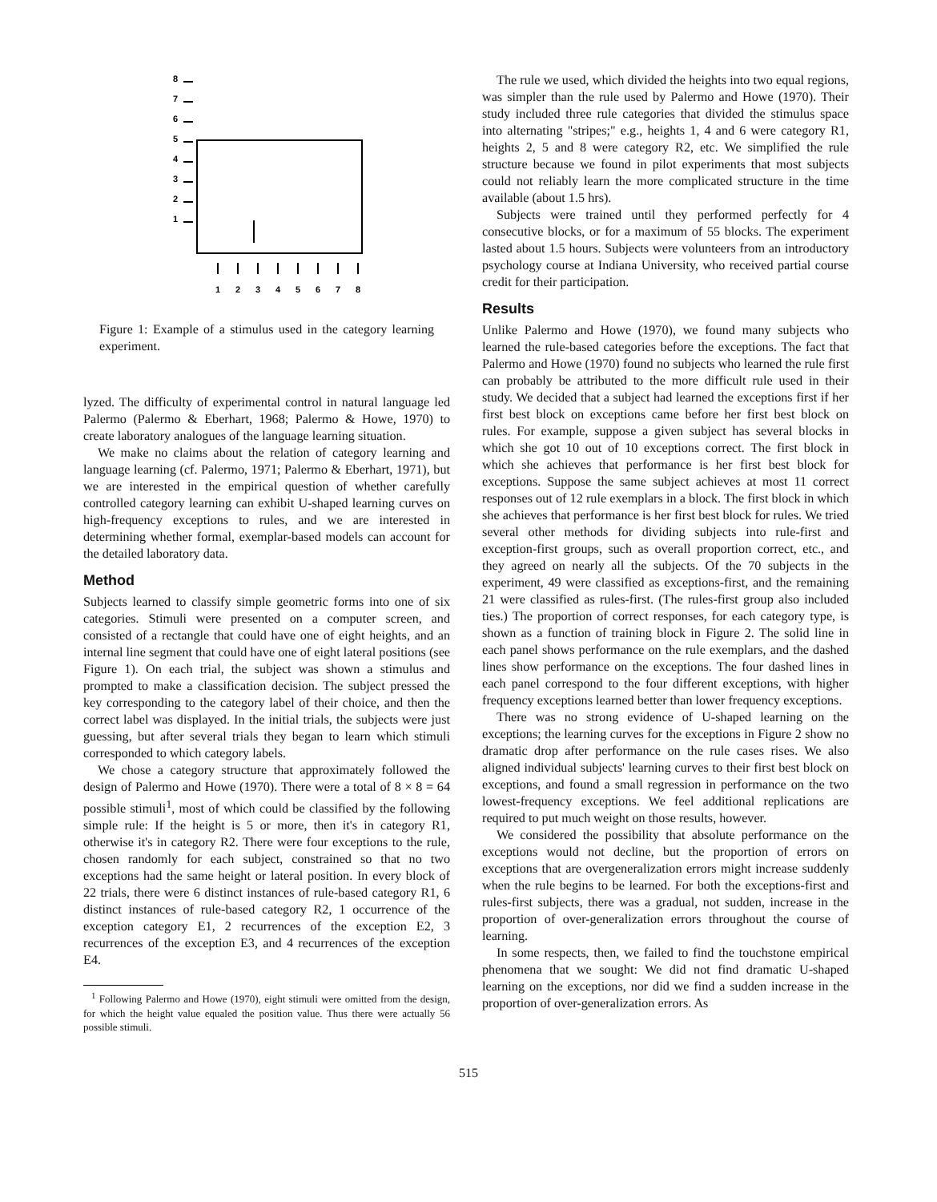8
7
6
5
4
3
2
1
1
2
3
4
5
6
7
8
Figure 1: Example of a stimulus used in the category learning experiment.
lyzed. The difficulty of experimental control in natural language led Palermo (Palermo & Eberhart, 1968; Palermo & Howe, 1970) to create laboratory analogues of the language learning situation.
We make no claims about the relation of category learning and language learning (cf. Palermo, 1971; Palermo & Eberhart, 1971), but we are interested in the empirical question of whether carefully controlled category learning can exhibit U-shaped learning curves on high-frequency exceptions to rules, and we are interested in determining whether formal, exemplar-based models can account for the detailed laboratory data.
Method
Subjects learned to classify simple geometric forms into one of six categories. Stimuli were presented on a computer screen, and consisted of a rectangle that could have one of eight heights, and an internal line segment that could have one of eight lateral positions (see Figure 1). On each trial, the subject was shown a stimulus and prompted to make a classification decision. The subject pressed the key corresponding to the category label of their choice, and then the correct label was displayed. In the initial trials, the subjects were just guessing, but after several trials they began to learn which stimuli corresponded to which category labels.
We chose a category structure that approximately followed the design of Palermo and Howe (1970). There were a total of 8 × 8 = 64 possible stimuli<sup>1</sup>, most of which could be classified by the following simple rule: If the height is 5 or more, then it's in category R1, otherwise it's in category R2. There were four exceptions to the rule, chosen randomly for each subject, constrained so that no two exceptions had the same height or lateral position. In every block of 22 trials, there were 6 distinct instances of rule-based category R1, 6 distinct instances of rule-based category R2, 1 occurrence of the exception category E1, 2 recurrences of the exception E2, 3 recurrences of the exception E3, and 4 recurrences of the exception E4.
<sup>1</sup> Following Palermo and Howe (1970), eight stimuli were omitted from the design, for which the height value equaled the position value. Thus there were actually 56 possible stimuli.
The rule we used, which divided the heights into two equal regions, was simpler than the rule used by Palermo and Howe (1970). Their study included three rule categories that divided the stimulus space into alternating "stripes;" e.g., heights 1, 4 and 6 were category R1, heights 2, 5 and 8 were category R2, etc. We simplified the rule structure because we found in pilot experiments that most subjects could not reliably learn the more complicated structure in the time available (about 1.5 hrs).
Subjects were trained until they performed perfectly for 4 consecutive blocks, or for a maximum of 55 blocks. The experiment lasted about 1.5 hours. Subjects were volunteers from an introductory psychology course at Indiana University, who received partial course credit for their participation.
Results
Unlike Palermo and Howe (1970), we found many subjects who learned the rule-based categories before the exceptions. The fact that Palermo and Howe (1970) found no subjects who learned the rule first can probably be attributed to the more difficult rule used in their study. We decided that a subject had learned the exceptions first if her first best block on exceptions came before her first best block on rules. For example, suppose a given subject has several blocks in which she got 10 out of 10 exceptions correct. The first block in which she achieves that performance is her first best block for exceptions. Suppose the same subject achieves at most 11 correct responses out of 12 rule exemplars in a block. The first block in which she achieves that performance is her first best block for rules. We tried several other methods for dividing subjects into rule-first and exception-first groups, such as overall proportion correct, etc., and they agreed on nearly all the subjects. Of the 70 subjects in the experiment, 49 were classified as exceptions-first, and the remaining 21 were classified as rules-first. (The rules-first group also included ties.) The proportion of correct responses, for each category type, is shown as a function of training block in Figure 2. The solid line in each panel shows performance on the rule exemplars, and the dashed lines show performance on the exceptions. The four dashed lines in each panel correspond to the four different exceptions, with higher frequency exceptions learned better than lower frequency exceptions.
There was no strong evidence of U-shaped learning on the exceptions; the learning curves for the exceptions in Figure 2 show no dramatic drop after performance on the rule cases rises. We also aligned individual subjects' learning curves to their first best block on exceptions, and found a small regression in performance on the two lowest-frequency exceptions. We feel additional replications are required to put much weight on those results, however.
We considered the possibility that absolute performance on the exceptions would not decline, but the proportion of errors on exceptions that are overgeneralization errors might increase suddenly when the rule begins to be learned. For both the exceptions-first and rules-first subjects, there was a gradual, not sudden, increase in the proportion of over-generalization errors throughout the course of learning.
In some respects, then, we failed to find the touchstone empirical phenomena that we sought: We did not find dramatic U-shaped learning on the exceptions, nor did we find a sudden increase in the proportion of over-generalization errors. As
515